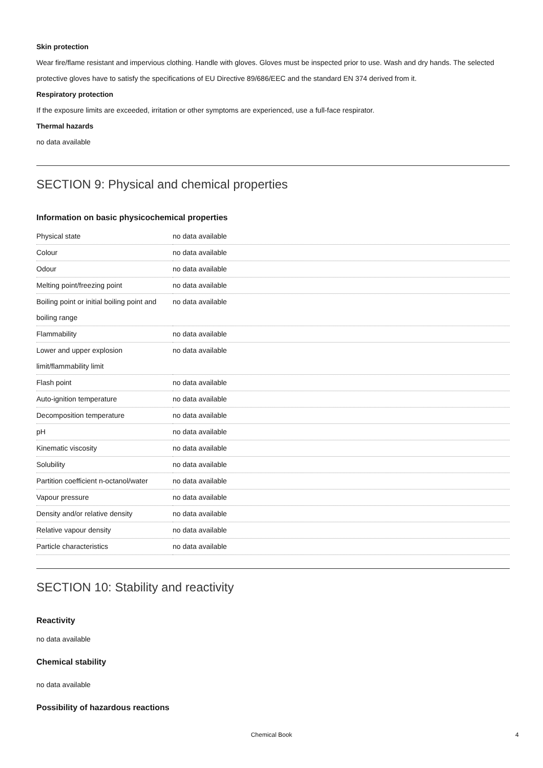Skin protection
Wear fire/flame resistant and impervious clothing. Handle with gloves. Gloves must be inspected prior to use. Wash and dry hands. The selected protective gloves have to satisfy the specifications of EU Directive 89/686/EEC and the standard EN 374 derived from it.
Respiratory protection
If the exposure limits are exceeded, irritation or other symptoms are experienced, use a full-face respirator.
Thermal hazards
no data available
SECTION 9: Physical and chemical properties
Information on basic physicochemical properties
| Physical state | no data available |
| Colour | no data available |
| Odour | no data available |
| Melting point/freezing point | no data available |
| Boiling point or initial boiling point and boiling range | no data available |
| Flammability | no data available |
| Lower and upper explosion limit/flammability limit | no data available |
| Flash point | no data available |
| Auto-ignition temperature | no data available |
| Decomposition temperature | no data available |
| pH | no data available |
| Kinematic viscosity | no data available |
| Solubility | no data available |
| Partition coefficient n-octanol/water | no data available |
| Vapour pressure | no data available |
| Density and/or relative density | no data available |
| Relative vapour density | no data available |
| Particle characteristics | no data available |
SECTION 10: Stability and reactivity
Reactivity
no data available
Chemical stability
no data available
Possibility of hazardous reactions
Chemical Book 4